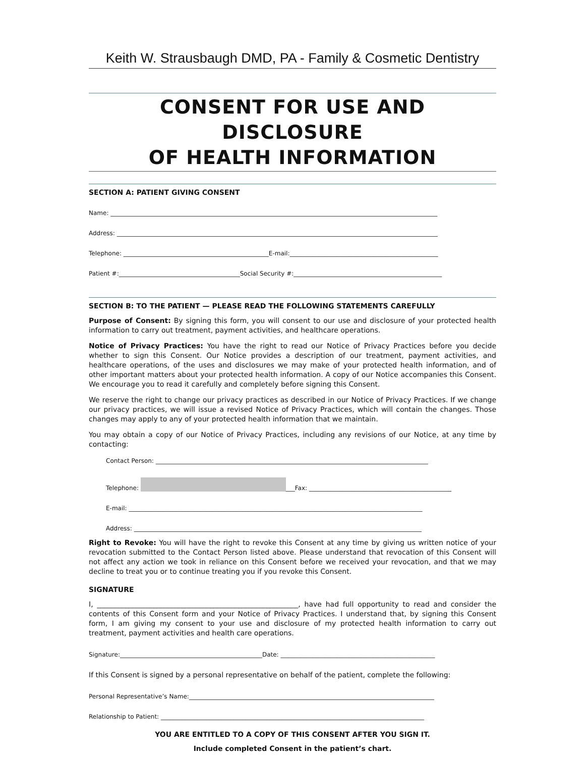Keith W. Strausbaugh DMD, PA - Family & Cosmetic Dentistry
CONSENT FOR USE AND DISCLOSURE
OF HEALTH INFORMATION
SECTION A: PATIENT GIVING CONSENT
Name: ____________________________________________________________________________________________________________
Address: __________________________________________________________________________________________________________
Telephone: ________________________________________________E-mail:_________________________________________________
Patient #:________________________________________Social Security #:_________________________________________________
SECTION B: TO THE PATIENT — PLEASE READ THE FOLLOWING STATEMENTS CAREFULLY
Purpose of Consent: By signing this form, you will consent to our use and disclosure of your protected health information to carry out treatment, payment activities, and healthcare operations.
Notice of Privacy Practices: You have the right to read our Notice of Privacy Practices before you decide whether to sign this Consent. Our Notice provides a description of our treatment, payment activities, and healthcare operations, of the uses and disclosures we may make of your protected health information, and of other important matters about your protected health information. A copy of our Notice accompanies this Consent. We encourage you to read it carefully and completely before signing this Consent.
We reserve the right to change our privacy practices as described in our Notice of Privacy Practices. If we change our privacy practices, we will issue a revised Notice of Privacy Practices, which will contain the changes. Those changes may apply to any of your protected health information that we maintain.
You may obtain a copy of our Notice of Privacy Practices, including any revisions of our Notice, at any time by contacting:
Contact Person: __________________________________________________________________________________________
Telephone: ___Fax: _______________________________________________
E-mail: _________________________________________________________________________________________________
Address: _______________________________________________________________________________________________
Right to Revoke: You will have the right to revoke this Consent at any time by giving us written notice of your revocation submitted to the Contact Person listed above. Please understand that revocation of this Consent will not affect any action we took in reliance on this Consent before we received your revocation, and that we may decline to treat you or to continue treating you if you revoke this Consent.
SIGNATURE
I, _________________________________________________________, have had full opportunity to read and consider the contents of this Consent form and your Notice of Privacy Practices. I understand that, by signing this Consent form, I am giving my consent to your use and disclosure of my protected health information to carry out treatment, payment activities and health care operations.
Signature:_______________________________________________Date: ___________________________________________________
If this Consent is signed by a personal representative on behalf of the patient, complete the following:
Personal Representative’s Name:_________________________________________________________________________________
Relationship to Patient: _______________________________________________________________________________________
YOU ARE ENTITLED TO A COPY OF THIS CONSENT AFTER YOU SIGN IT.
Include completed Consent in the patient’s chart.